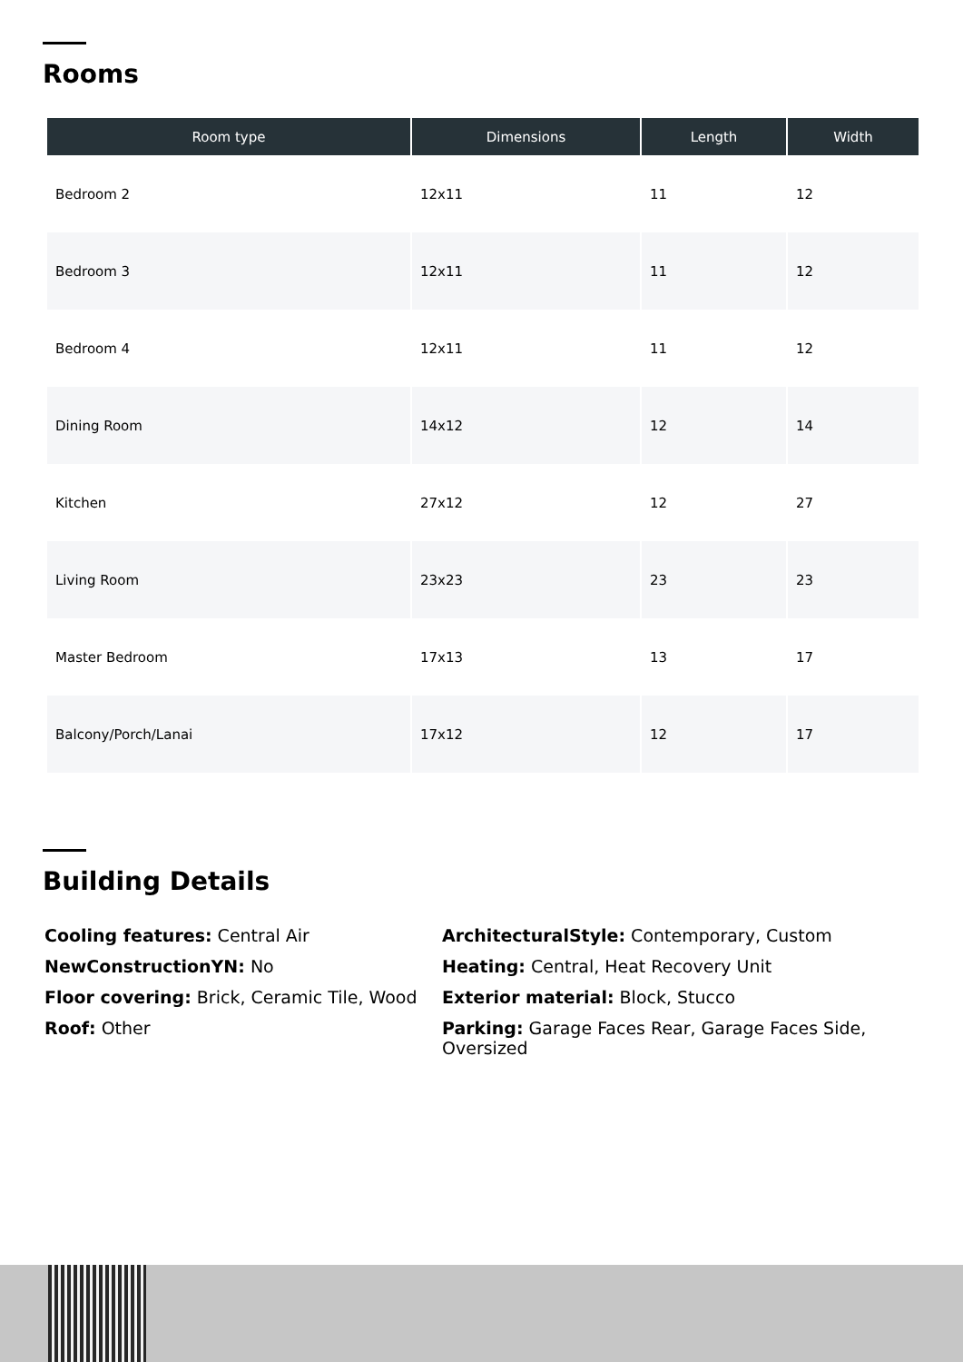Rooms
| Room type | Dimensions | Length | Width |
| --- | --- | --- | --- |
| Bedroom 2 | 12x11 | 11 | 12 |
| Bedroom 3 | 12x11 | 11 | 12 |
| Bedroom 4 | 12x11 | 11 | 12 |
| Dining Room | 14x12 | 12 | 14 |
| Kitchen | 27x12 | 12 | 27 |
| Living Room | 23x23 | 23 | 23 |
| Master Bedroom | 17x13 | 13 | 17 |
| Balcony/Porch/Lanai | 17x12 | 12 | 17 |
Building Details
Cooling features: Central Air
ArchitecturalStyle: Contemporary, Custom
NewConstructionYN: No
Heating: Central, Heat Recovery Unit
Floor covering: Brick, Ceramic Tile, Wood
Exterior material: Block, Stucco
Roof: Other
Parking: Garage Faces Rear, Garage Faces Side, Oversized